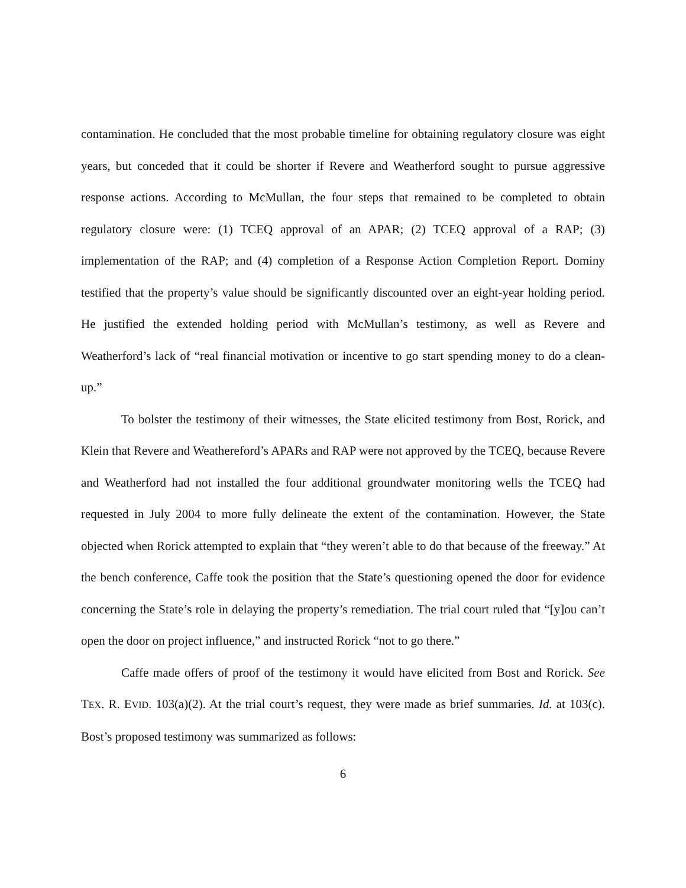contamination. He concluded that the most probable timeline for obtaining regulatory closure was eight years, but conceded that it could be shorter if Revere and Weatherford sought to pursue aggressive response actions. According to McMullan, the four steps that remained to be completed to obtain regulatory closure were: (1) TCEQ approval of an APAR; (2) TCEQ approval of a RAP; (3) implementation of the RAP; and (4) completion of a Response Action Completion Report. Dominy testified that the property’s value should be significantly discounted over an eight-year holding period. He justified the extended holding period with McMullan’s testimony, as well as Revere and Weatherford’s lack of “real financial motivation or incentive to go start spending money to do a clean-up.”
To bolster the testimony of their witnesses, the State elicited testimony from Bost, Rorick, and Klein that Revere and Weathereford’s APARs and RAP were not approved by the TCEQ, because Revere and Weatherford had not installed the four additional groundwater monitoring wells the TCEQ had requested in July 2004 to more fully delineate the extent of the contamination. However, the State objected when Rorick attempted to explain that “they weren’t able to do that because of the freeway.” At the bench conference, Caffe took the position that the State’s questioning opened the door for evidence concerning the State’s role in delaying the property’s remediation. The trial court ruled that “[y]ou can’t open the door on project influence,” and instructed Rorick “not to go there.”
Caffe made offers of proof of the testimony it would have elicited from Bost and Rorick. See TEX. R. EVID. 103(a)(2). At the trial court’s request, they were made as brief summaries. Id. at 103(c). Bost’s proposed testimony was summarized as follows:
6